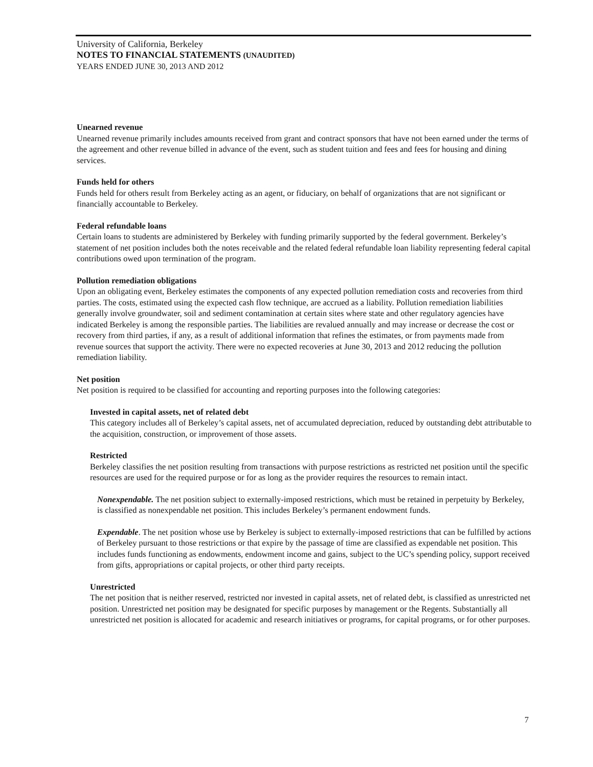University of California, Berkeley
NOTES TO FINANCIAL STATEMENTS (UNAUDITED)
YEARS ENDED JUNE 30, 2013 AND 2012
Unearned revenue
Unearned revenue primarily includes amounts received from grant and contract sponsors that have not been earned under the terms of the agreement and other revenue billed in advance of the event, such as student tuition and fees and fees for housing and dining services.
Funds held for others
Funds held for others result from Berkeley acting as an agent, or fiduciary, on behalf of organizations that are not significant or financially accountable to Berkeley.
Federal refundable loans
Certain loans to students are administered by Berkeley with funding primarily supported by the federal government. Berkeley’s statement of net position includes both the notes receivable and the related federal refundable loan liability representing federal capital contributions owed upon termination of the program.
Pollution remediation obligations
Upon an obligating event, Berkeley estimates the components of any expected pollution remediation costs and recoveries from third parties. The costs, estimated using the expected cash flow technique, are accrued as a liability. Pollution remediation liabilities generally involve groundwater, soil and sediment contamination at certain sites where state and other regulatory agencies have indicated Berkeley is among the responsible parties. The liabilities are revalued annually and may increase or decrease the cost or recovery from third parties, if any, as a result of additional information that refines the estimates, or from payments made from revenue sources that support the activity. There were no expected recoveries at June 30, 2013 and 2012 reducing the pollution remediation liability.
Net position
Net position is required to be classified for accounting and reporting purposes into the following categories:
Invested in capital assets, net of related debt
This category includes all of Berkeley’s capital assets, net of accumulated depreciation, reduced by outstanding debt attributable to the acquisition, construction, or improvement of those assets.
Restricted
Berkeley classifies the net position resulting from transactions with purpose restrictions as restricted net position until the specific resources are used for the required purpose or for as long as the provider requires the resources to remain intact.
Nonexpendable. The net position subject to externally-imposed restrictions, which must be retained in perpetuity by Berkeley, is classified as nonexpendable net position. This includes Berkeley’s permanent endowment funds.
Expendable. The net position whose use by Berkeley is subject to externally-imposed restrictions that can be fulfilled by actions of Berkeley pursuant to those restrictions or that expire by the passage of time are classified as expendable net position. This includes funds functioning as endowments, endowment income and gains, subject to the UC’s spending policy, support received from gifts, appropriations or capital projects, or other third party receipts.
Unrestricted
The net position that is neither reserved, restricted nor invested in capital assets, net of related debt, is classified as unrestricted net position. Unrestricted net position may be designated for specific purposes by management or the Regents. Substantially all unrestricted net position is allocated for academic and research initiatives or programs, for capital programs, or for other purposes.
7